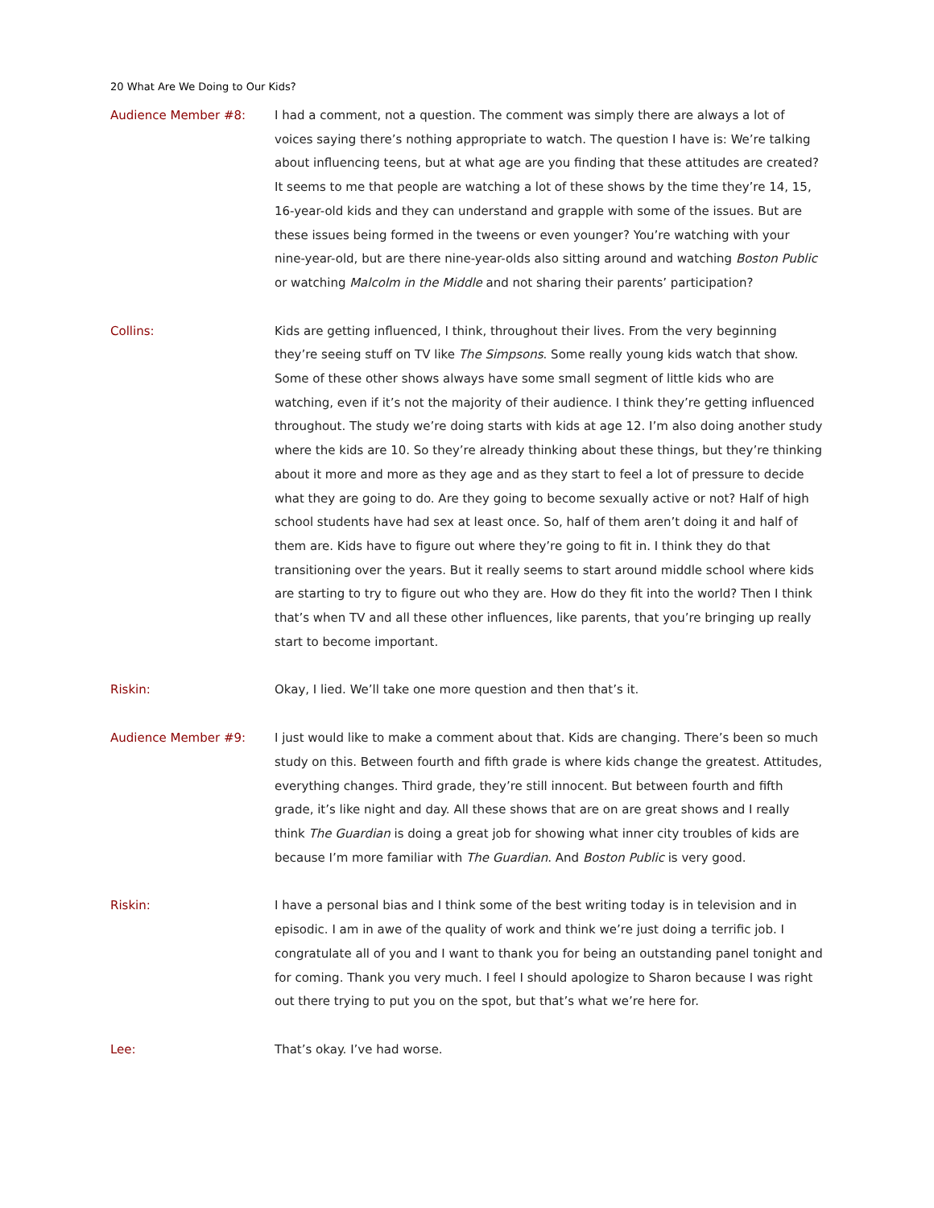20 What Are We Doing to Our Kids?
Audience Member #8: I had a comment, not a question. The comment was simply there are always a lot of voices saying there’s nothing appropriate to watch. The question I have is: We’re talking about influencing teens, but at what age are you finding that these attitudes are created? It seems to me that people are watching a lot of these shows by the time they’re 14, 15, 16-year-old kids and they can understand and grapple with some of the issues. But are these issues being formed in the tweens or even younger? You’re watching with your nine-year-old, but are there nine-year-olds also sitting around and watching Boston Public or watching Malcolm in the Middle and not sharing their parents’ participation?
Collins: Kids are getting influenced, I think, throughout their lives. From the very beginning they’re seeing stuff on TV like The Simpsons. Some really young kids watch that show. Some of these other shows always have some small segment of little kids who are watching, even if it’s not the majority of their audience. I think they’re getting influenced throughout. The study we’re doing starts with kids at age 12. I’m also doing another study where the kids are 10. So they’re already thinking about these things, but they’re thinking about it more and more as they age and as they start to feel a lot of pressure to decide what they are going to do. Are they going to become sexually active or not? Half of high school students have had sex at least once. So, half of them aren’t doing it and half of them are. Kids have to figure out where they’re going to fit in. I think they do that transitioning over the years. But it really seems to start around middle school where kids are starting to try to figure out who they are. How do they fit into the world? Then I think that’s when TV and all these other influences, like parents, that you’re bringing up really start to become important.
Riskin: Okay, I lied. We’ll take one more question and then that’s it.
Audience Member #9: I just would like to make a comment about that. Kids are changing. There’s been so much study on this. Between fourth and fifth grade is where kids change the greatest. Attitudes, everything changes. Third grade, they’re still innocent. But between fourth and fifth grade, it’s like night and day. All these shows that are on are great shows and I really think The Guardian is doing a great job for showing what inner city troubles of kids are because I’m more familiar with The Guardian. And Boston Public is very good.
Riskin: I have a personal bias and I think some of the best writing today is in television and in episodic. I am in awe of the quality of work and think we’re just doing a terrific job. I congratulate all of you and I want to thank you for being an outstanding panel tonight and for coming. Thank you very much. I feel I should apologize to Sharon because I was right out there trying to put you on the spot, but that’s what we’re here for.
Lee: That’s okay. I’ve had worse.